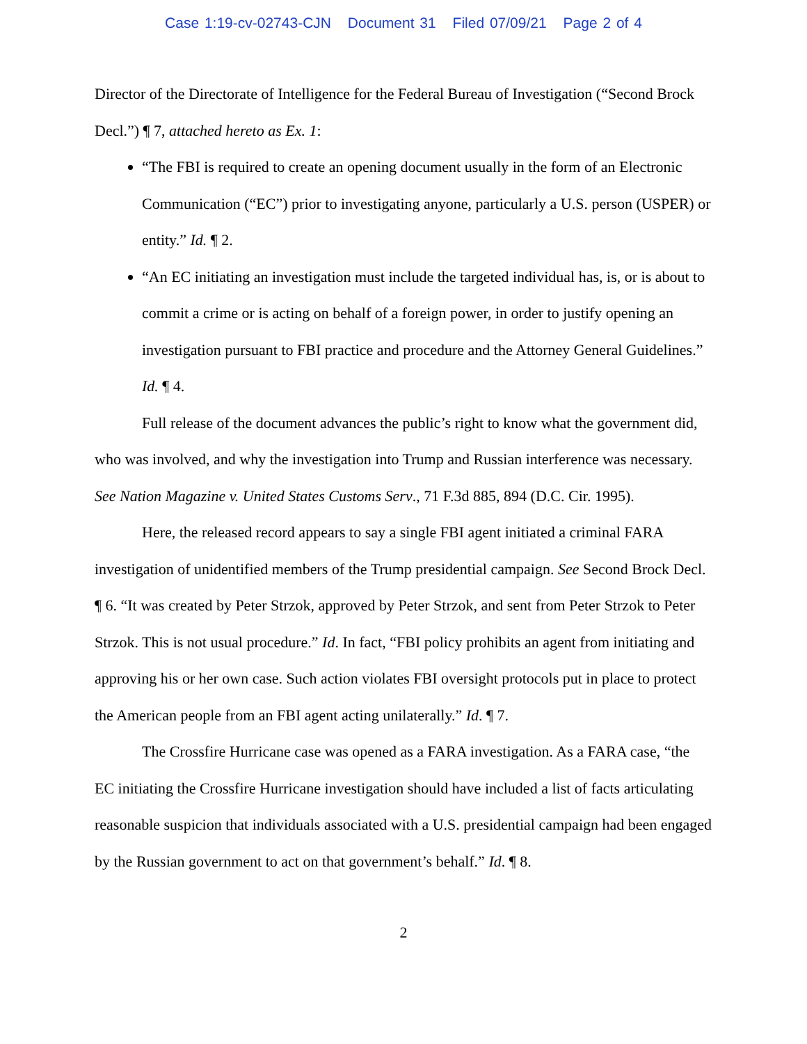Case 1:19-cv-02743-CJN Document 31 Filed 07/09/21 Page 2 of 4
Director of the Directorate of Intelligence for the Federal Bureau of Investigation (“Second Brock Decl.”) ¶ 7, attached hereto as Ex. 1:
“The FBI is required to create an opening document usually in the form of an Electronic Communication (“EC”) prior to investigating anyone, particularly a U.S. person (USPER) or entity.” Id. ¶ 2.
“An EC initiating an investigation must include the targeted individual has, is, or is about to commit a crime or is acting on behalf of a foreign power, in order to justify opening an investigation pursuant to FBI practice and procedure and the Attorney General Guidelines.” Id. ¶ 4.
Full release of the document advances the public’s right to know what the government did, who was involved, and why the investigation into Trump and Russian interference was necessary. See Nation Magazine v. United States Customs Serv., 71 F.3d 885, 894 (D.C. Cir. 1995).
Here, the released record appears to say a single FBI agent initiated a criminal FARA investigation of unidentified members of the Trump presidential campaign. See Second Brock Decl. ¶ 6. “It was created by Peter Strzok, approved by Peter Strzok, and sent from Peter Strzok to Peter Strzok. This is not usual procedure.” Id. In fact, “FBI policy prohibits an agent from initiating and approving his or her own case. Such action violates FBI oversight protocols put in place to protect the American people from an FBI agent acting unilaterally.” Id. ¶ 7.
The Crossfire Hurricane case was opened as a FARA investigation. As a FARA case, “the EC initiating the Crossfire Hurricane investigation should have included a list of facts articulating reasonable suspicion that individuals associated with a U.S. presidential campaign had been engaged by the Russian government to act on that government’s behalf.” Id. ¶ 8.
2